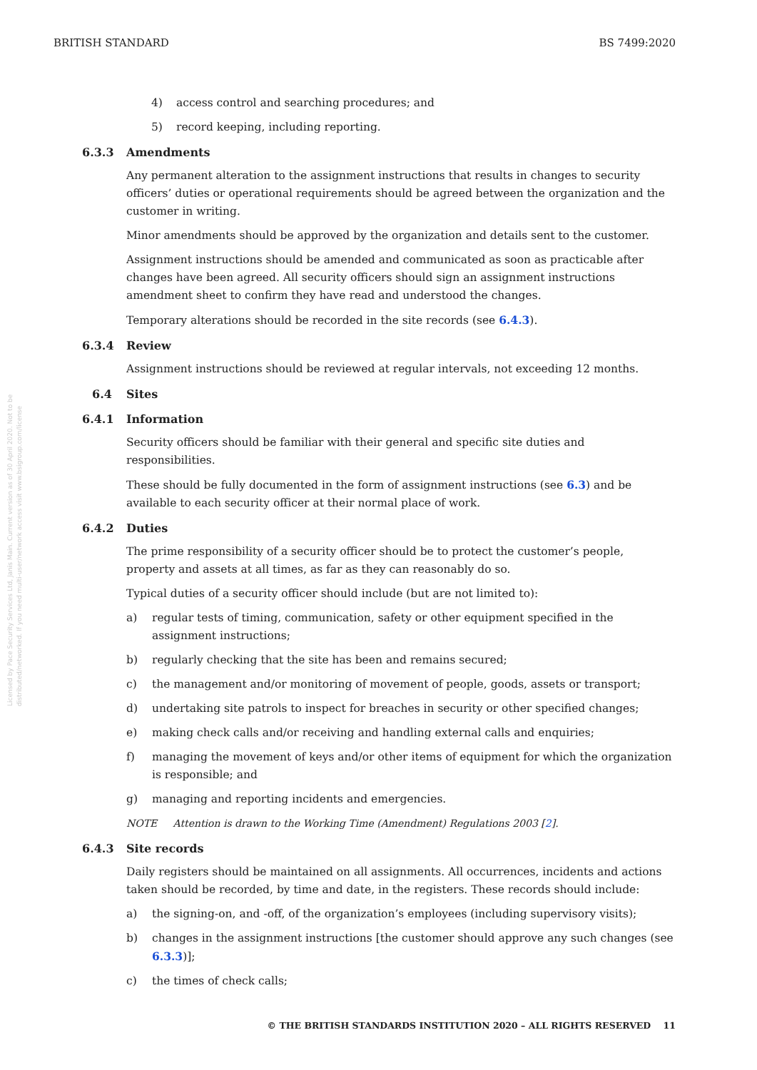BRITISH STANDARD BS 7499:2020
Licensed by Pace Security Services Ltd, Janis Main. Current version as of 30 April 2020. Not to be distributed/networked. If you need multi-user/network access visit www.bsigroup.com/license
4) access control and searching procedures; and
5) record keeping, including reporting.
6.3.3 Amendments
Any permanent alteration to the assignment instructions that results in changes to security officers’ duties or operational requirements should be agreed between the organization and the customer in writing.
Minor amendments should be approved by the organization and details sent to the customer.
Assignment instructions should be amended and communicated as soon as practicable after changes have been agreed. All security officers should sign an assignment instructions amendment sheet to confirm they have read and understood the changes.
Temporary alterations should be recorded in the site records (see 6.4.3).
6.3.4 Review
Assignment instructions should be reviewed at regular intervals, not exceeding 12 months.
6.4 Sites
6.4.1 Information
Security officers should be familiar with their general and specific site duties and responsibilities.
These should be fully documented in the form of assignment instructions (see 6.3) and be available to each security officer at their normal place of work.
6.4.2 Duties
The prime responsibility of a security officer should be to protect the customer’s people, property and assets at all times, as far as they can reasonably do so.
Typical duties of a security officer should include (but are not limited to):
a) regular tests of timing, communication, safety or other equipment specified in the assignment instructions;
b) regularly checking that the site has been and remains secured;
c) the management and/or monitoring of movement of people, goods, assets or transport;
d) undertaking site patrols to inspect for breaches in security or other specified changes;
e) making check calls and/or receiving and handling external calls and enquiries;
f) managing the movement of keys and/or other items of equipment for which the organization is responsible; and
g) managing and reporting incidents and emergencies.
NOTE Attention is drawn to the Working Time (Amendment) Regulations 2003 [2].
6.4.3 Site records
Daily registers should be maintained on all assignments. All occurrences, incidents and actions taken should be recorded, by time and date, in the registers. These records should include:
a) the signing-on, and -off, of the organization’s employees (including supervisory visits);
b) changes in the assignment instructions [the customer should approve any such changes (see 6.3.3)];
c) the times of check calls;
© THE BRITISH STANDARDS INSTITUTION 2020 – ALL RIGHTS RESERVED 11